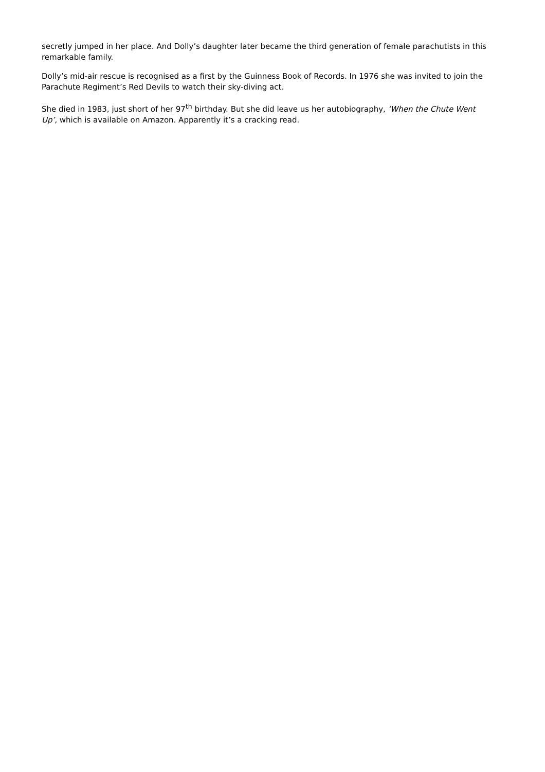secretly jumped in her place. And Dolly’s daughter later became the third generation of female parachutists in this remarkable family.
Dolly’s mid-air rescue is recognised as a first by the Guinness Book of Records. In 1976 she was invited to join the Parachute Regiment’s Red Devils to watch their sky-diving act.
She died in 1983, just short of her 97<sup>th</sup> birthday. But she did leave us her autobiography, ‘When the Chute Went Up’, which is available on Amazon. Apparently it’s a cracking read.